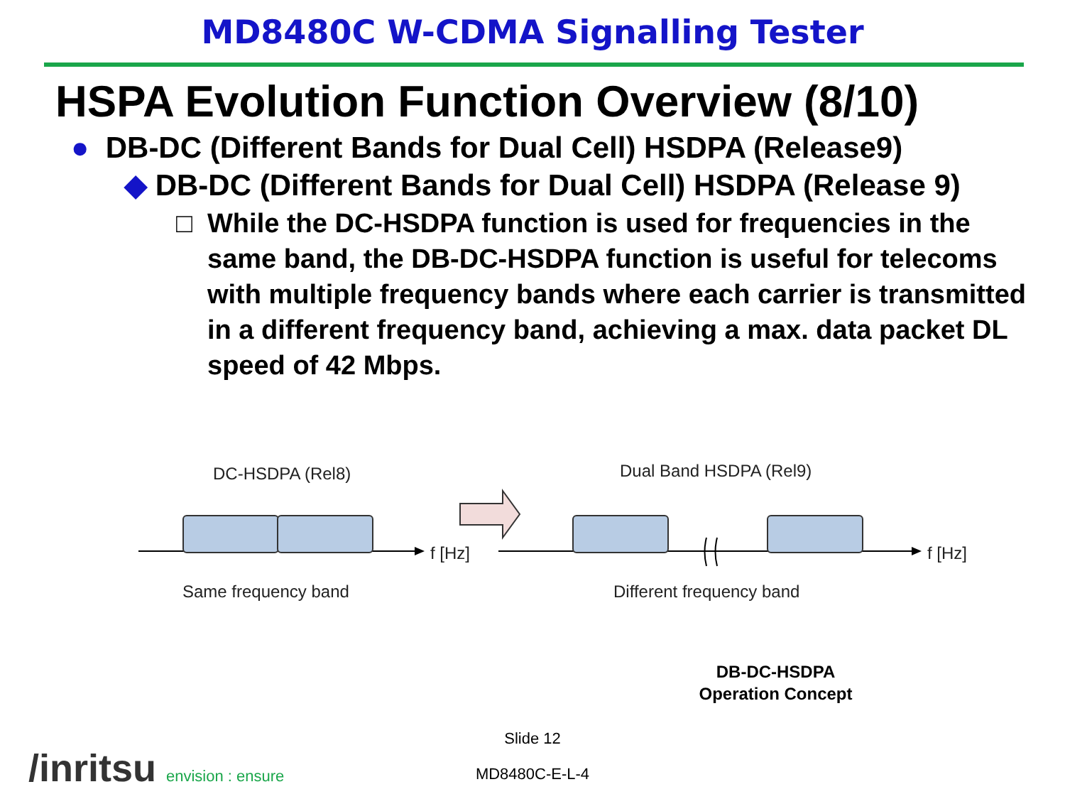MD8480C W-CDMA Signalling Tester
HSPA Evolution Function Overview (8/10)
● DB-DC (Different Bands for Dual Cell) HSDPA (Release9)
◆ DB-DC (Different Bands for Dual Cell) HSDPA (Release 9)
□ While the DC-HSDPA function is used for frequencies in the same band, the DB-DC-HSDPA function is useful for telecoms with multiple frequency bands where each carrier is transmitted in a different frequency band, achieving a max. data packet DL speed of 42 Mbps.
DC-HSDPA (Rel8) Dual Band HSDPA (Rel9)
f [Hz] f [Hz]
Same frequency band Different frequency band
DB-DC-HSDPA
Operation Concept
Slide 12
/inritsu envision : ensure
MD8480C-E-L-4